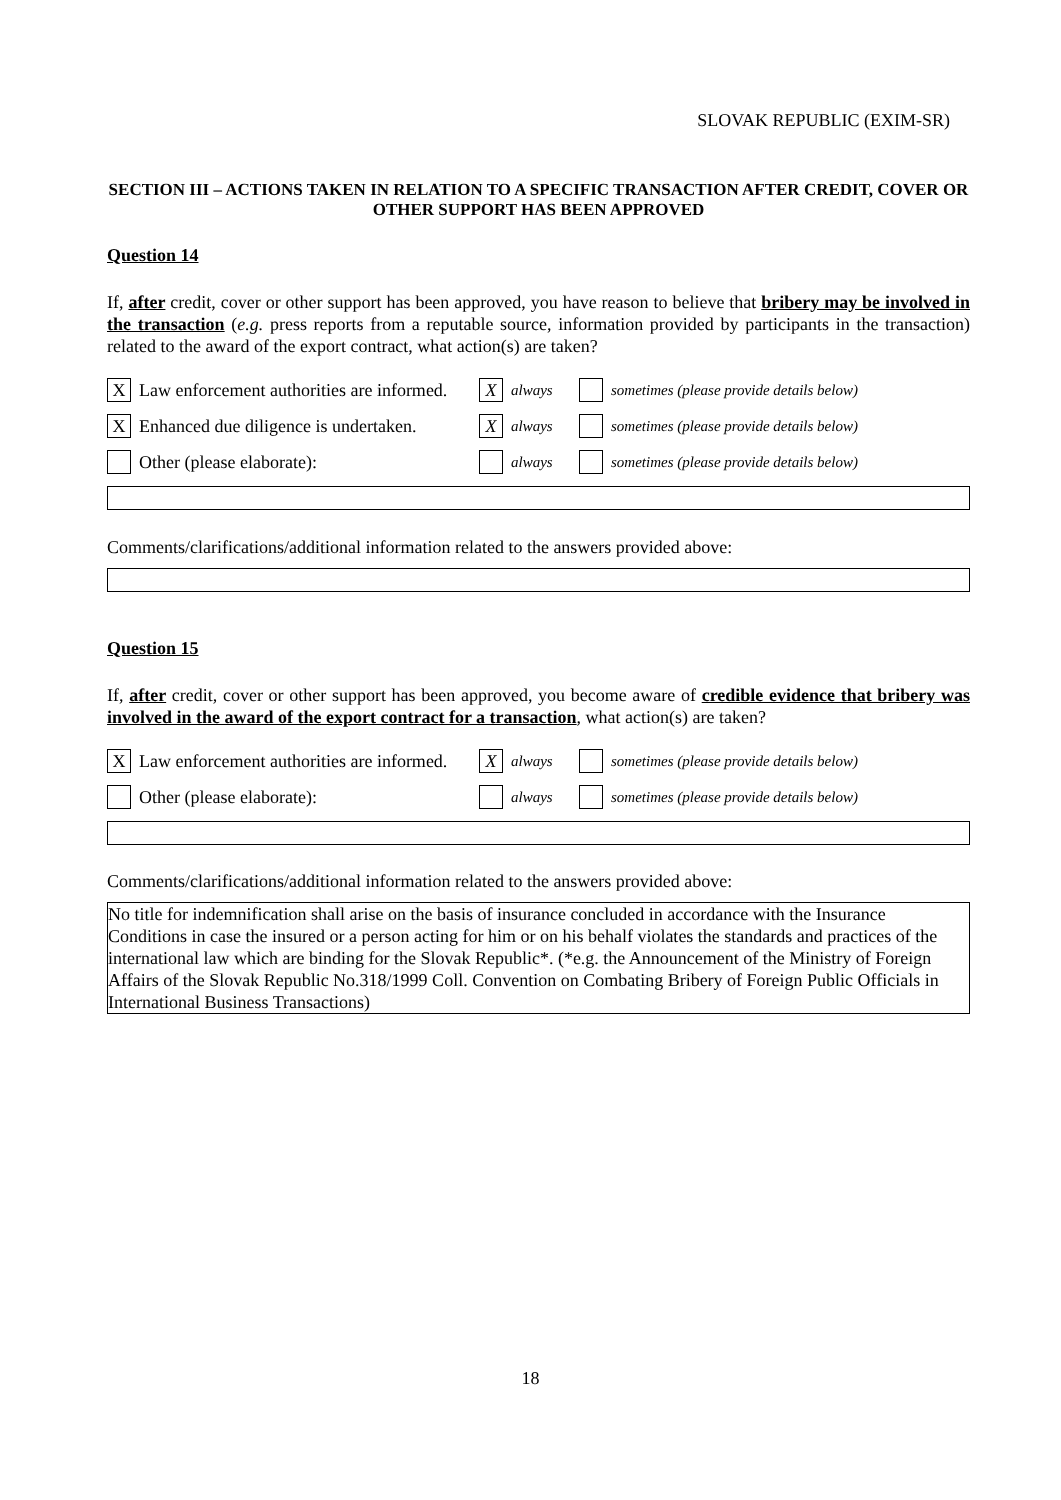SLOVAK REPUBLIC (EXIM-SR)
SECTION III – ACTIONS TAKEN IN RELATION TO A SPECIFIC TRANSACTION AFTER CREDIT, COVER OR OTHER SUPPORT HAS BEEN APPROVED
Question 14
If, after credit, cover or other support has been approved, you have reason to believe that bribery may be involved in the transaction (e.g. press reports from a reputable source, information provided by participants in the transaction) related to the award of the export contract, what action(s) are taken?
X Law enforcement authorities are informed. X always sometimes (please provide details below)
X Enhanced due diligence is undertaken. X always sometimes (please provide details below)
Other (please elaborate): always sometimes (please provide details below)
Comments/clarifications/additional information related to the answers provided above:
Question 15
If, after credit, cover or other support has been approved, you become aware of credible evidence that bribery was involved in the award of the export contract for a transaction, what action(s) are taken?
X Law enforcement authorities are informed. X always sometimes (please provide details below)
Other (please elaborate): always sometimes (please provide details below)
Comments/clarifications/additional information related to the answers provided above:
No title for indemnification shall arise on the basis of insurance concluded in accordance with the Insurance Conditions in case the insured or a person acting for him or on his behalf violates the standards and practices of the international law which are binding for the Slovak Republic*. (*e.g. the Announcement of the Ministry of Foreign Affairs of the Slovak Republic No.318/1999 Coll. Convention on Combating Bribery of Foreign Public Officials in International Business Transactions)
18